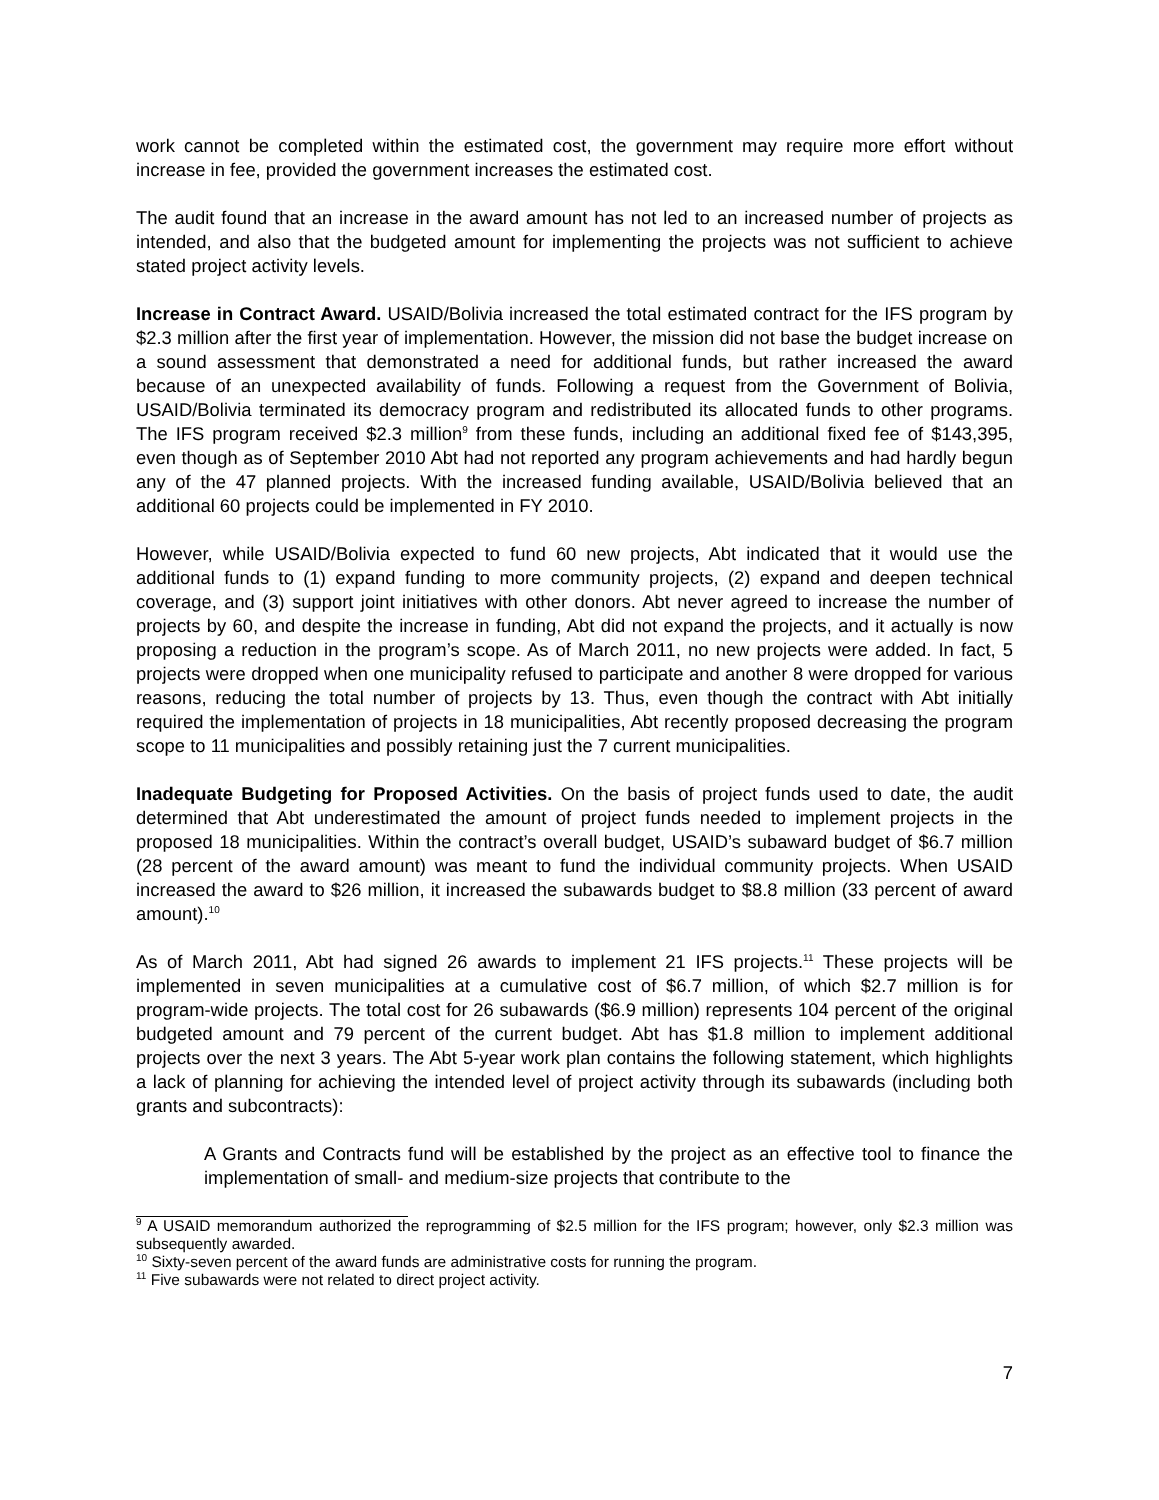work cannot be completed within the estimated cost, the government may require more effort without increase in fee, provided the government increases the estimated cost.
The audit found that an increase in the award amount has not led to an increased number of projects as intended, and also that the budgeted amount for implementing the projects was not sufficient to achieve stated project activity levels.
Increase in Contract Award. USAID/Bolivia increased the total estimated contract for the IFS program by $2.3 million after the first year of implementation. However, the mission did not base the budget increase on a sound assessment that demonstrated a need for additional funds, but rather increased the award because of an unexpected availability of funds. Following a request from the Government of Bolivia, USAID/Bolivia terminated its democracy program and redistributed its allocated funds to other programs. The IFS program received $2.3 million<sup>9</sup> from these funds, including an additional fixed fee of $143,395, even though as of September 2010 Abt had not reported any program achievements and had hardly begun any of the 47 planned projects. With the increased funding available, USAID/Bolivia believed that an additional 60 projects could be implemented in FY 2010.
However, while USAID/Bolivia expected to fund 60 new projects, Abt indicated that it would use the additional funds to (1) expand funding to more community projects, (2) expand and deepen technical coverage, and (3) support joint initiatives with other donors. Abt never agreed to increase the number of projects by 60, and despite the increase in funding, Abt did not expand the projects, and it actually is now proposing a reduction in the program’s scope. As of March 2011, no new projects were added. In fact, 5 projects were dropped when one municipality refused to participate and another 8 were dropped for various reasons, reducing the total number of projects by 13. Thus, even though the contract with Abt initially required the implementation of projects in 18 municipalities, Abt recently proposed decreasing the program scope to 11 municipalities and possibly retaining just the 7 current municipalities.
Inadequate Budgeting for Proposed Activities. On the basis of project funds used to date, the audit determined that Abt underestimated the amount of project funds needed to implement projects in the proposed 18 municipalities. Within the contract’s overall budget, USAID’s subaward budget of $6.7 million (28 percent of the award amount) was meant to fund the individual community projects. When USAID increased the award to $26 million, it increased the subawards budget to $8.8 million (33 percent of award amount).<sup>10</sup>
As of March 2011, Abt had signed 26 awards to implement 21 IFS projects.<sup>11</sup> These projects will be implemented in seven municipalities at a cumulative cost of $6.7 million, of which $2.7 million is for program-wide projects. The total cost for 26 subawards ($6.9 million) represents 104 percent of the original budgeted amount and 79 percent of the current budget. Abt has $1.8 million to implement additional projects over the next 3 years. The Abt 5-year work plan contains the following statement, which highlights a lack of planning for achieving the intended level of project activity through its subawards (including both grants and subcontracts):
A Grants and Contracts fund will be established by the project as an effective tool to finance the implementation of small- and medium-size projects that contribute to the
<sup>9</sup> A USAID memorandum authorized the reprogramming of $2.5 million for the IFS program; however, only $2.3 million was subsequently awarded.
<sup>10</sup> Sixty-seven percent of the award funds are administrative costs for running the program.
<sup>11</sup> Five subawards were not related to direct project activity.
7